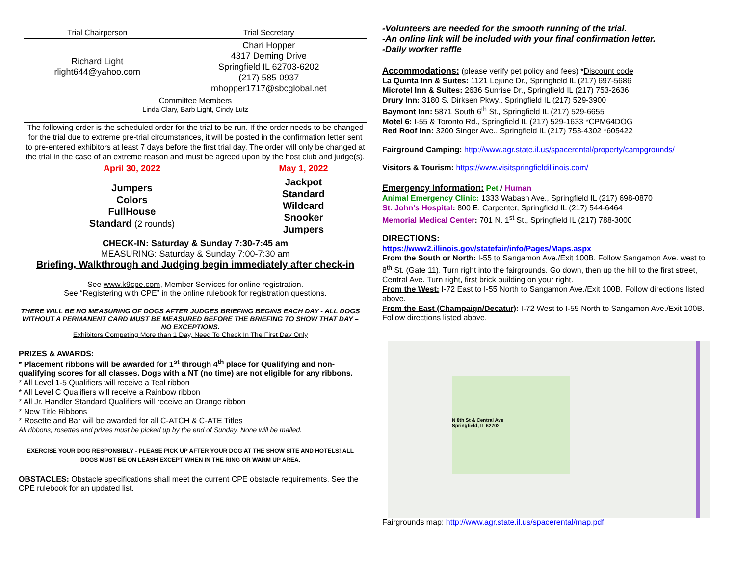| Trial Chairperson | Trial Secretary |
| --- | --- |
| Richard Light rlight644@yahoo.com | Chari Hopper 4317 Deming Drive Springfield IL 62703-6202 (217) 585-0937 mhopper1717@sbcglobal.net |
| Committee Members Linda Clary, Barb Light, Cindy Lutz | |
The following order is the scheduled order for the trial to be run. If the order needs to be changed for the trial due to extreme pre-trial circumstances, it will be posted in the confirmation letter sent to pre-entered exhibitors at least 7 days before the first trial day. The order will only be changed at the trial in the case of an extreme reason and must be agreed upon by the host club and judge(s).
| April 30, 2022 | May 1, 2022 |
| Jumpers Colors FullHouse Standard (2 rounds) | Jackpot Standard Wildcard Snooker Jumpers |
CHECK-IN: Saturday & Sunday 7:30-7:45 am
MEASURING: Saturday & Sunday 7:00-7:30 am
Briefing, Walkthrough and Judging begin immediately after check-in
See www.k9cpe.com, Member Services for online registration.
See “Registering with CPE” in the online rulebook for registration questions.
THERE WILL BE NO MEASURING OF DOGS AFTER JUDGES BRIEFING BEGINS EACH DAY - ALL DOGS WITHOUT A PERMANENT CARD MUST BE MEASURED BEFORE THE BRIEFING TO SHOW THAT DAY – NO EXCEPTIONS.
Exhibitors Competing More than 1 Day, Need To Check In The First Day Only
PRIZES & AWARDS:
* Placement ribbons will be awarded for 1<sup>st</sup> through 4<sup>th</sup> place for Qualifying and non-qualifying scores for all classes. Dogs with a NT (no time) are not eligible for any ribbons.
* All Level 1-5 Qualifiers will receive a Teal ribbon
* All Level C Qualifiers will receive a Rainbow ribbon
* All Jr. Handler Standard Qualifiers will receive an Orange ribbon
* New Title Ribbons
* Rosette and Bar will be awarded for all C-ATCH & C-ATE Titles
All ribbons, rosettes and prizes must be picked up by the end of Sunday. None will be mailed.
EXERCISE YOUR DOG RESPONSIBLY - PLEASE PICK UP AFTER YOUR DOG AT THE SHOW SITE AND HOTELS! ALL DOGS MUST BE ON LEASH EXCEPT WHEN IN THE RING OR WARM UP AREA.
OBSTACLES: Obstacle specifications shall meet the current CPE obstacle requirements. See the CPE rulebook for an updated list.
-Volunteers are needed for the smooth running of the trial.
-An online link will be included with your final confirmation letter.
-Daily worker raffle
Accommodations: (please verify pet policy and fees) *Discount code
La Quinta Inn & Suites: 1121 Lejune Dr., Springfield IL (217) 697-5686
Microtel Inn & Suites: 2636 Sunrise Dr., Springfield IL (217) 753-2636
Drury Inn: 3180 S. Dirksen Pkwy., Springfield IL (217) 529-3900
Baymont Inn: 5871 South 6<sup>th</sup> St., Springfield IL (217) 529-6655
Motel 6: I-55 & Toronto Rd., Springfield IL (217) 529-1633 *CPM64DOG
Red Roof Inn: 3200 Singer Ave., Springfield IL (217) 753-4302 *605422
Fairground Camping: http://www.agr.state.il.us/spacerental/property/campgrounds/
Visitors & Tourism: https://www.visitspringfieldillinois.com/
Emergency Information: Pet / Human
Animal Emergency Clinic: 1333 Wabash Ave., Springfield IL (217) 698-0870
St. John’s Hospital: 800 E. Carpenter, Springfield IL (217) 544-6464
Memorial Medical Center: 701 N. 1<sup>st</sup> St., Springfield IL (217) 788-3000
DIRECTIONS:
https://www2.illinois.gov/statefair/info/Pages/Maps.aspx
From the South or North: I-55 to Sangamon Ave./Exit 100B. Follow Sangamon Ave. west to 8<sup>th</sup> St. (Gate 11). Turn right into the fairgrounds. Go down, then up the hill to the first street, Central Ave. Turn right, first brick building on your right.
From the West: I-72 East to I-55 North to Sangamon Ave./Exit 100B. Follow directions listed above.
From the East (Champaign/Decatur): I-72 West to I-55 North to Sangamon Ave./Exit 100B. Follow directions listed above.
N 8th St & Central Ave
Springfield, IL 62702
Fairgrounds map: http://www.agr.state.il.us/spacerental/map.pdf